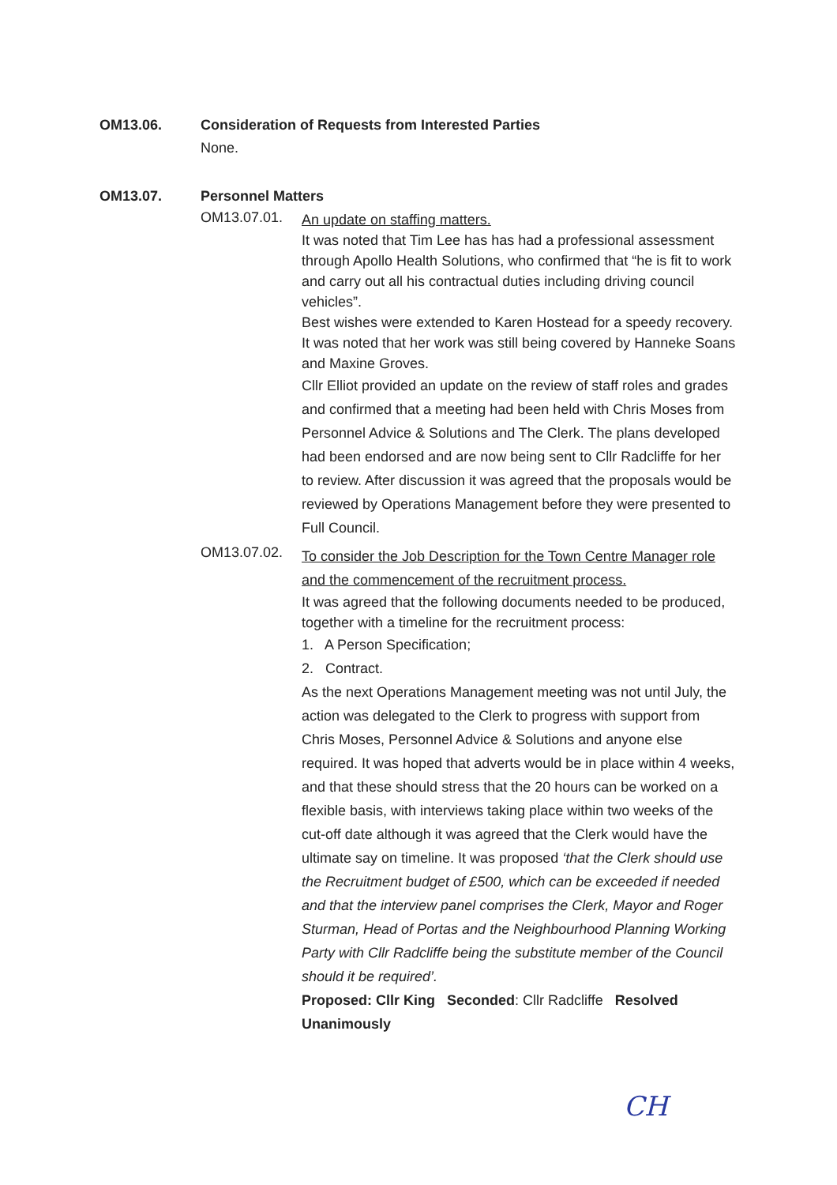OM13.06. Consideration of Requests from Interested Parties
None.
OM13.07. Personnel Matters
OM13.07.01.
An update on staffing matters.
It was noted that Tim Lee has has had a professional assessment through Apollo Health Solutions, who confirmed that “he is fit to work and carry out all his contractual duties including driving council vehicles”.
Best wishes were extended to Karen Hostead for a speedy recovery. It was noted that her work was still being covered by Hanneke Soans and Maxine Groves.
Cllr Elliot provided an update on the review of staff roles and grades and confirmed that a meeting had been held with Chris Moses from Personnel Advice & Solutions and The Clerk. The plans developed had been endorsed and are now being sent to Cllr Radcliffe for her to review. After discussion it was agreed that the proposals would be reviewed by Operations Management before they were presented to Full Council.
OM13.07.02.
To consider the Job Description for the Town Centre Manager role and the commencement of the recruitment process.
It was agreed that the following documents needed to be produced, together with a timeline for the recruitment process:
1. A Person Specification;
2. Contract.
As the next Operations Management meeting was not until July, the action was delegated to the Clerk to progress with support from Chris Moses, Personnel Advice & Solutions and anyone else required. It was hoped that adverts would be in place within 4 weeks, and that these should stress that the 20 hours can be worked on a flexible basis, with interviews taking place within two weeks of the cut-off date although it was agreed that the Clerk would have the ultimate say on timeline. It was proposed ‘that the Clerk should use the Recruitment budget of £500, which can be exceeded if needed and that the interview panel comprises the Clerk, Mayor and Roger Sturman, Head of Portas and the Neighbourhood Planning Working Party with Cllr Radcliffe being the substitute member of the Council should it be required’.
Proposed: Cllr King Seconded: Cllr Radcliffe Resolved Unanimously
CH